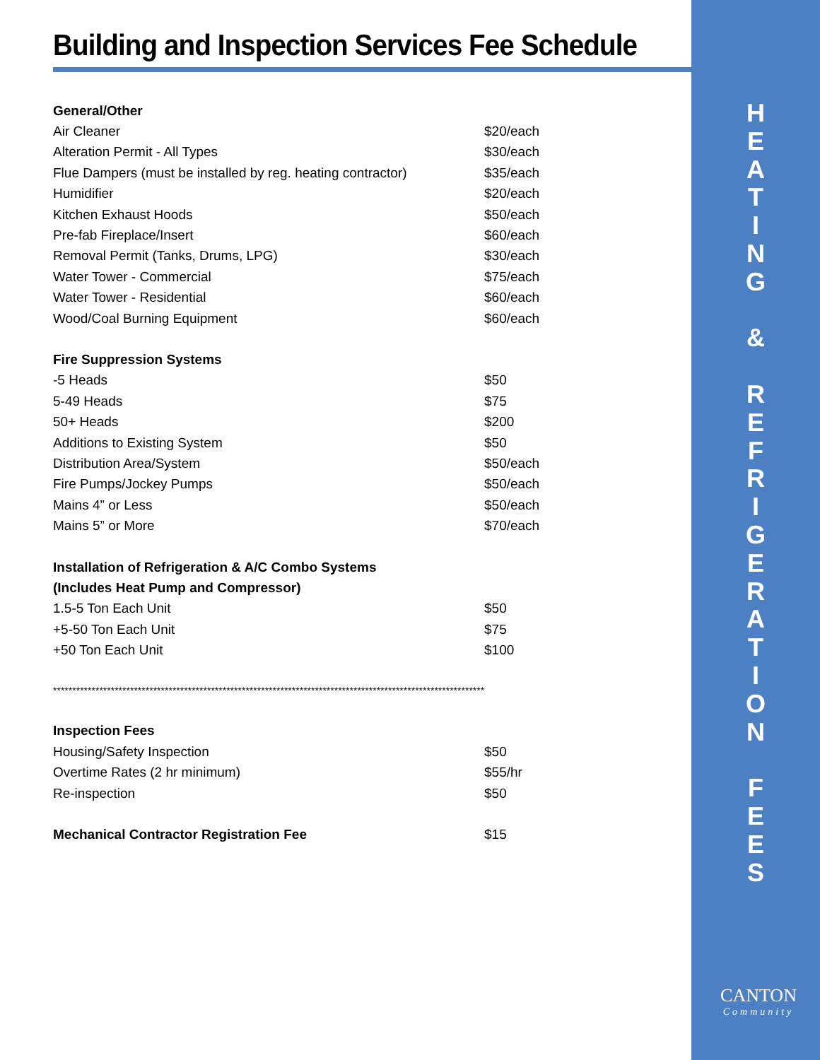Building and Inspection Services Fee Schedule
| General/Other | |
| --- | --- |
| Air Cleaner | $20/each |
| Alteration Permit - All Types | $30/each |
| Flue Dampers (must be installed by reg. heating contractor) | $35/each |
| Humidifier | $20/each |
| Kitchen Exhaust Hoods | $50/each |
| Pre-fab Fireplace/Insert | $60/each |
| Removal Permit (Tanks, Drums, LPG) | $30/each |
| Water Tower - Commercial | $75/each |
| Water Tower - Residential | $60/each |
| Wood/Coal Burning Equipment | $60/each |
| Fire Suppression Systems | |
| -5 Heads | $50 |
| 5-49 Heads | $75 |
| 50+ Heads | $200 |
| Additions to Existing System | $50 |
| Distribution Area/System | $50/each |
| Fire Pumps/Jockey Pumps | $50/each |
| Mains 4” or Less | $50/each |
| Mains 5” or More | $70/each |
| Installation of Refrigeration & A/C Combo Systems | |
| (Includes Heat Pump and Compressor) | |
| 1.5-5 Ton Each Unit | $50 |
| +5-50 Ton Each Unit | $75 |
| +50 Ton Each Unit | $100 |
| **************************************************************************************************************** | |
| Inspection Fees | |
| Housing/Safety Inspection | $50 |
| Overtime Rates (2 hr minimum) | $55/hr |
| Re-inspection | $50 |
| Mechanical Contractor Registration Fee | $15 |
H
E
A
T
I
N
G
&
R
E
F
R
I
G
E
R
A
T
I
O
N
F
E
E
S
CANTON
Community